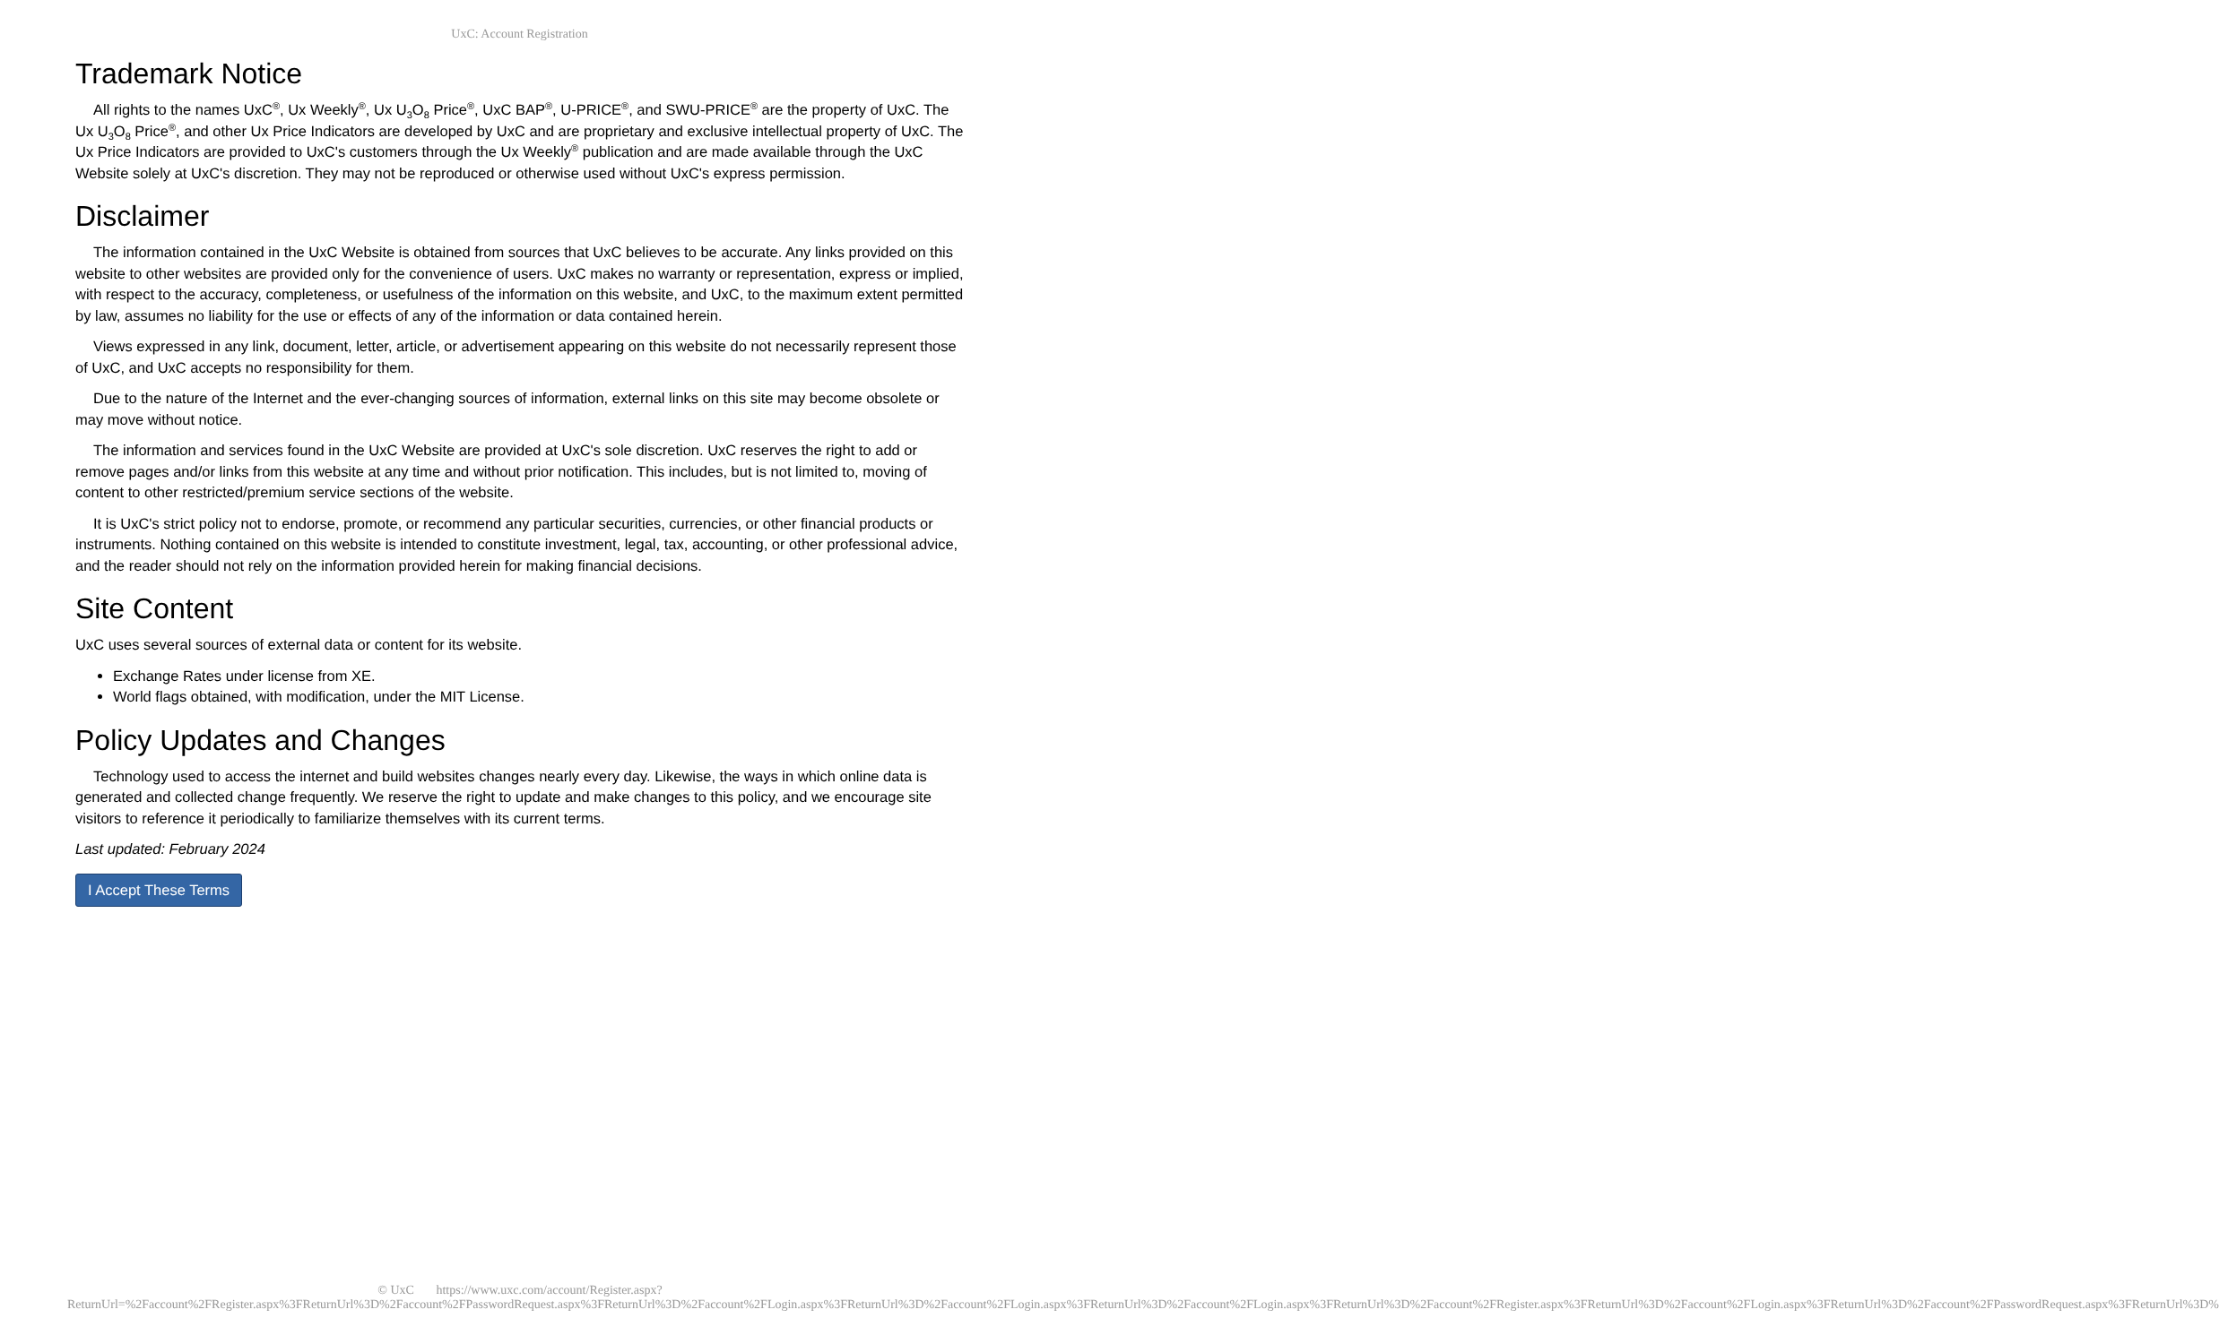UxC: Account Registration
Trademark Notice
All rights to the names UxC<sup>®</sup>, Ux Weekly<sup>®</sup>, Ux U<sub>3</sub>O<sub>8</sub> Price<sup>®</sup>, UxC BAP<sup>®</sup>, U-PRICE<sup>®</sup>, and SWU-PRICE<sup>®</sup> are the property of UxC. The Ux U<sub>3</sub>O<sub>8</sub> Price<sup>®</sup>, and other Ux Price Indicators are developed by UxC and are proprietary and exclusive intellectual property of UxC. The Ux Price Indicators are provided to UxC's customers through the Ux Weekly<sup>®</sup> publication and are made available through the UxC Website solely at UxC's discretion. They may not be reproduced or otherwise used without UxC's express permission.
Disclaimer
The information contained in the UxC Website is obtained from sources that UxC believes to be accurate. Any links provided on this website to other websites are provided only for the convenience of users. UxC makes no warranty or representation, express or implied, with respect to the accuracy, completeness, or usefulness of the information on this website, and UxC, to the maximum extent permitted by law, assumes no liability for the use or effects of any of the information or data contained herein.
Views expressed in any link, document, letter, article, or advertisement appearing on this website do not necessarily represent those of UxC, and UxC accepts no responsibility for them.
Due to the nature of the Internet and the ever-changing sources of information, external links on this site may become obsolete or may move without notice.
The information and services found in the UxC Website are provided at UxC's sole discretion. UxC reserves the right to add or remove pages and/or links from this website at any time and without prior notification. This includes, but is not limited to, moving of content to other restricted/premium service sections of the website.
It is UxC's strict policy not to endorse, promote, or recommend any particular securities, currencies, or other financial products or instruments. Nothing contained on this website is intended to constitute investment, legal, tax, accounting, or other professional advice, and the reader should not rely on the information provided herein for making financial decisions.
Site Content
UxC uses several sources of external data or content for its website.
Exchange Rates under license from XE.
World flags obtained, with modification, under the MIT License.
Policy Updates and Changes
Technology used to access the internet and build websites changes nearly every day. Likewise, the ways in which online data is generated and collected change frequently. We reserve the right to update and make changes to this policy, and we encourage site visitors to reference it periodically to familiarize themselves with its current terms.
Last updated: February 2024
I Accept These Terms
© UxC https://www.uxc.com/account/Register.aspx?ReturnUrl=%2Faccount%2FRegister.aspx%3FReturnUrl%3D%2Faccount%2FPasswordRequest.aspx%3FReturnUrl%3D%2Faccount%2FLogin.aspx%3FReturnUrl%3D%2Faccount%2FLogin.aspx%3FReturnUrl%3D%2Faccount%2FLogin.aspx%3FReturnUrl%3D%2Faccount%2FRegister.aspx%3FReturnUrl%3D%2Faccount%2FLogin.aspx%3FReturnUrl%3D%2Faccount%2FPasswordRequest.aspx%3FReturnUrl%3D%